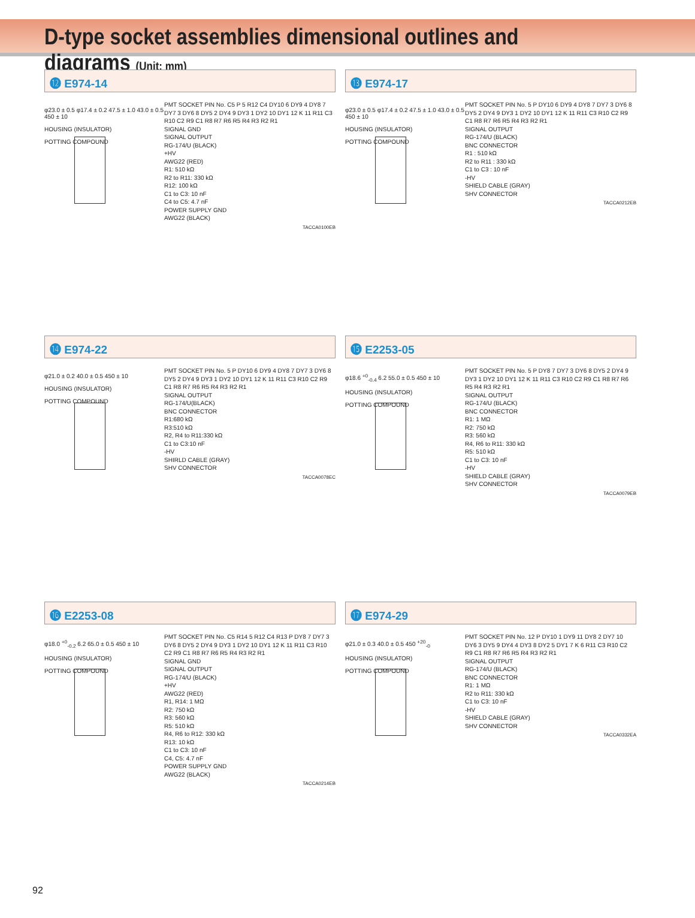D-type socket assemblies dimensional outlines and diagrams (Unit: mm)
⓬ E974-14
φ23.0 ± 0.5 φ17.4 ± 0.2 47.5 ± 1.0 43.0 ± 0.5 450 ± 10
HOUSING (INSULATOR)
POTTING COMPOUND
PMT SOCKET PIN No. C5 P 5 R12 C4 DY10 6 DY9 4 DY8 7 DY7 3 DY6 8 DY5 2 DY4 9 DY3 1 DY2 10 DY1 12 K 11 R11 C3 R10 C2 R9 C1 R8 R7 R6 R5 R4 R3 R2 R1
SIGNAL GND
SIGNAL OUTPUT
RG-174/U (BLACK)
+HV
AWG22 (RED)
R1: 510 kΩ
R2 to R11: 330 kΩ
R12: 100 kΩ
C1 to C3: 10 nF
C4 to C5: 4.7 nF
POWER SUPPLY GND
AWG22 (BLACK)
TACCA0100EB
⓭ E974-17
φ23.0 ± 0.5 φ17.4 ± 0.2 47.5 ± 1.0 43.0 ± 0.5 450 ± 10
HOUSING (INSULATOR)
POTTING COMPOUND
PMT SOCKET PIN No. 5 P DY10 6 DY9 4 DY8 7 DY7 3 DY6 8 DY5 2 DY4 9 DY3 1 DY2 10 DY1 12 K 11 R11 C3 R10 C2 R9 C1 R8 R7 R6 R5 R4 R3 R2 R1
SIGNAL OUTPUT
RG-174/U (BLACK)
BNC CONNECTOR
R1 : 510 kΩ
R2 to R11 : 330 kΩ
C1 to C3 : 10 nF
-HV
SHIELD CABLE (GRAY)
SHV CONNECTOR
TACCA0212EB
⓮ E974-22
φ21.0 ± 0.2 40.0 ± 0.5 450 ± 10
HOUSING (INSULATOR)
POTTING COMPOUND
PMT SOCKET PIN No. 5 P DY10 6 DY9 4 DY8 7 DY7 3 DY6 8 DY5 2 DY4 9 DY3 1 DY2 10 DY1 12 K 11 R11 C3 R10 C2 R9 C1 R8 R7 R6 R5 R4 R3 R2 R1
SIGNAL OUTPUT
RG-174/U(BLACK)
BNC CONNECTOR
R1:680 kΩ
R3:510 kΩ
R2, R4 to R11:330 kΩ
C1 to C3:10 nF
-HV
SHIRLD CABLE (GRAY)
SHV CONNECTOR
TACCA0078EC
⓯ E2253-05
φ18.6 <sup>+0</sup><sub>-0.4</sub> 6.2 55.0 ± 0.5 450 ± 10
HOUSING (INSULATOR)
POTTING COMPOUND
PMT SOCKET PIN No. 5 P DY8 7 DY7 3 DY6 8 DY5 2 DY4 9 DY3 1 DY2 10 DY1 12 K 11 R11 C3 R10 C2 R9 C1 R8 R7 R6 R5 R4 R3 R2 R1
SIGNAL OUTPUT
RG-174/U (BLACK)
BNC CONNECTOR
R1: 1 MΩ
R2: 750 kΩ
R3: 560 kΩ
R4, R6 to R11: 330 kΩ
R5: 510 kΩ
C1 to C3: 10 nF
-HV
SHIELD CABLE (GRAY)
SHV CONNECTOR
TACCA0079EB
⓰ E2253-08
φ18.0 <sup>+0</sup><sub>-0.2</sub> 6.2 65.0 ± 0.5 450 ± 10
HOUSING (INSULATOR)
POTTING COMPOUND
PMT SOCKET PIN No. C5 R14 5 R12 C4 R13 P DY8 7 DY7 3 DY6 8 DY5 2 DY4 9 DY3 1 DY2 10 DY1 12 K 11 R11 C3 R10 C2 R9 C1 R8 R7 R6 R5 R4 R3 R2 R1
SIGNAL GND
SIGNAL OUTPUT
RG-174/U (BLACK)
+HV
AWG22 (RED)
R1, R14: 1 MΩ
R2: 750 kΩ
R3: 560 kΩ
R5: 510 kΩ
R4, R6 to R12: 330 kΩ
R13: 10 kΩ
C1 to C3: 10 nF
C4, C5: 4.7 nF
POWER SUPPLY GND
AWG22 (BLACK)
TACCA0214EB
⓱ E974-29
φ21.0 ± 0.3 40.0 ± 0.5 450 <sup>+20</sup><sub>-0</sub>
HOUSING (INSULATOR)
POTTING COMPOUND
PMT SOCKET PIN No. 12 P DY10 1 DY9 11 DY8 2 DY7 10 DY6 3 DY5 9 DY4 4 DY3 8 DY2 5 DY1 7 K 6 R11 C3 R10 C2 R9 C1 R8 R7 R6 R5 R4 R3 R2 R1
SIGNAL OUTPUT
RG-174/U (BLACK)
BNC CONNECTOR
R1: 1 MΩ
R2 to R11: 330 kΩ
C1 to C3: 10 nF
-HV
SHIELD CABLE (GRAY)
SHV CONNECTOR
TACCA0332EA
92